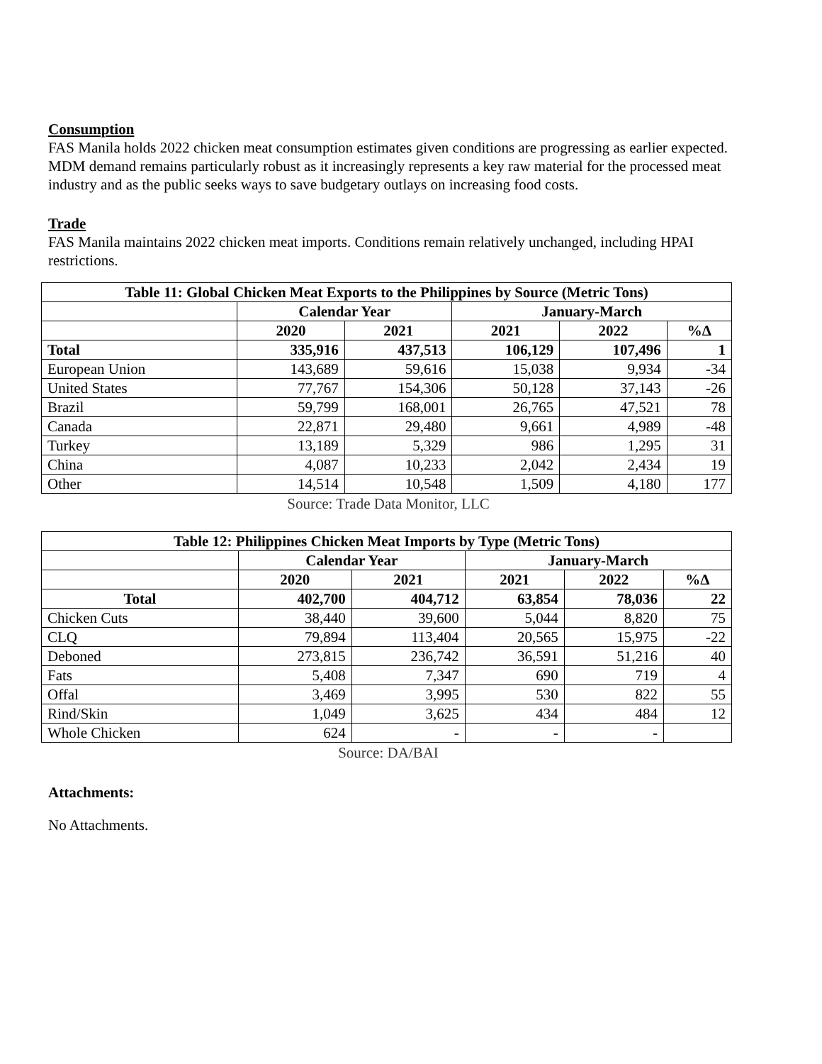Consumption
FAS Manila holds 2022 chicken meat consumption estimates given conditions are progressing as earlier expected. MDM demand remains particularly robust as it increasingly represents a key raw material for the processed meat industry and as the public seeks ways to save budgetary outlays on increasing food costs.
Trade
FAS Manila maintains 2022 chicken meat imports. Conditions remain relatively unchanged, including HPAI restrictions.
| Table 11: Global Chicken Meat Exports to the Philippines by Source (Metric Tons) | | | | | |
| --- | --- | --- | --- | --- | --- |
| | Calendar Year | | January-March | | |
| | 2020 | 2021 | 2021 | 2022 | %Δ |
| Total | 335,916 | 437,513 | 106,129 | 107,496 | 1 |
| European Union | 143,689 | 59,616 | 15,038 | 9,934 | -34 |
| United States | 77,767 | 154,306 | 50,128 | 37,143 | -26 |
| Brazil | 59,799 | 168,001 | 26,765 | 47,521 | 78 |
| Canada | 22,871 | 29,480 | 9,661 | 4,989 | -48 |
| Turkey | 13,189 | 5,329 | 986 | 1,295 | 31 |
| China | 4,087 | 10,233 | 2,042 | 2,434 | 19 |
| Other | 14,514 | 10,548 | 1,509 | 4,180 | 177 |
Source: Trade Data Monitor, LLC
| Table 12: Philippines Chicken Meat Imports by Type (Metric Tons) | | | | | |
| --- | --- | --- | --- | --- | --- |
| | Calendar Year | | January-March | | |
| | 2020 | 2021 | 2021 | 2022 | %Δ |
| Total | 402,700 | 404,712 | 63,854 | 78,036 | 22 |
| Chicken Cuts | 38,440 | 39,600 | 5,044 | 8,820 | 75 |
| CLQ | 79,894 | 113,404 | 20,565 | 15,975 | -22 |
| Deboned | 273,815 | 236,742 | 36,591 | 51,216 | 40 |
| Fats | 5,408 | 7,347 | 690 | 719 | 4 |
| Offal | 3,469 | 3,995 | 530 | 822 | 55 |
| Rind/Skin | 1,049 | 3,625 | 434 | 484 | 12 |
| Whole Chicken | 624 | - | - | - | |
Source: DA/BAI
Attachments:
No Attachments.